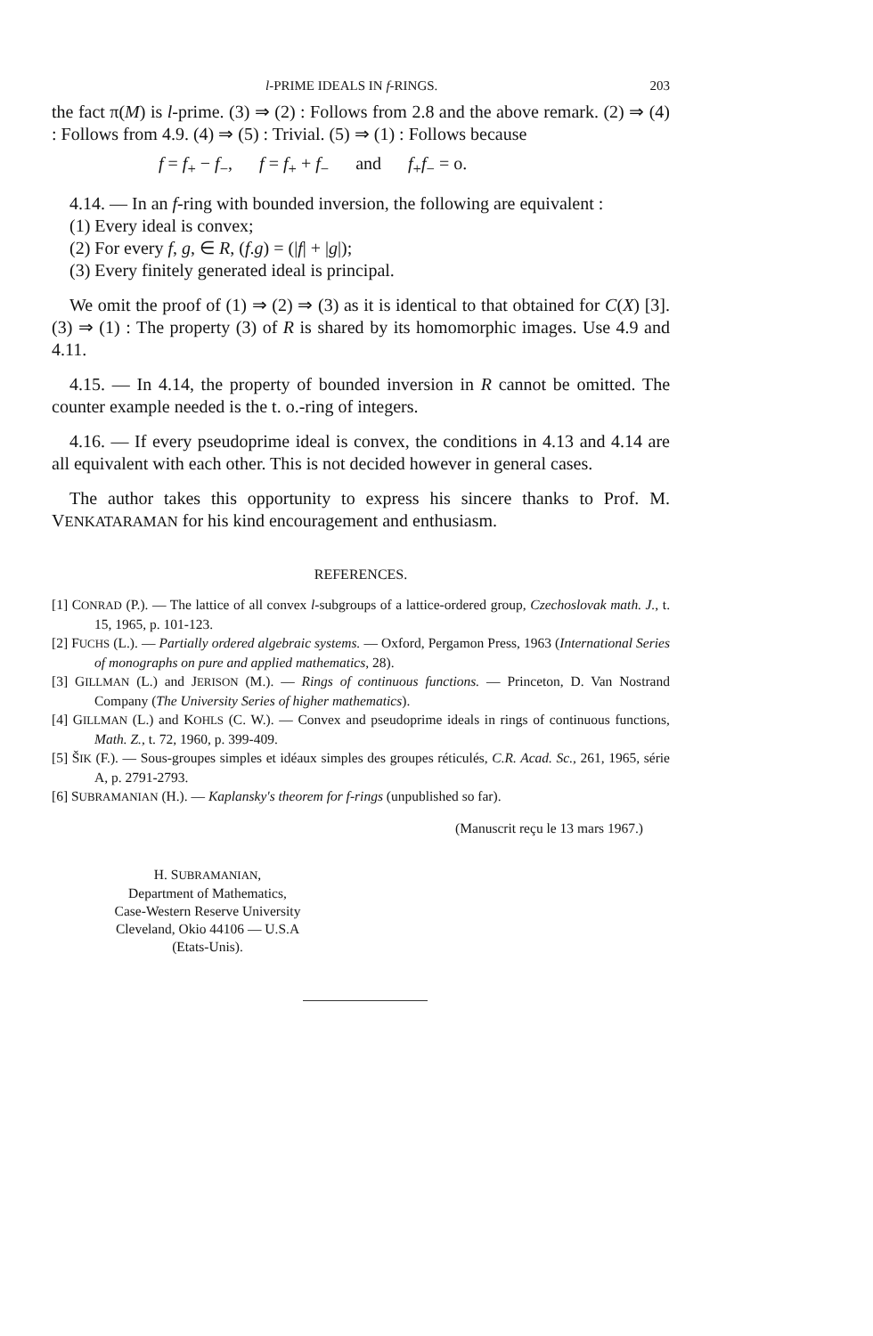l-PRIME IDEALS IN f-RINGS. 203
the fact π(M) is l-prime. (3) ⇒ (2) : Follows from 2.8 and the above remark. (2) ⇒ (4) : Follows from 4.9. (4) ⇒ (5) : Trivial. (5) ⇒ (1) : Follows because
f = f<sub>+</sub> − f<sub>−</sub>, f = f<sub>+</sub> + f<sub>−</sub> and f<sub>+</sub>f<sub>−</sub> = o.
4.14. — In an f-ring with bounded inversion, the following are equivalent :
(1) Every ideal is convex;
(2) For every f, g, ∈ R, (f.g) = (|f| + |g|);
(3) Every finitely generated ideal is principal.
We omit the proof of (1) ⇒ (2) ⇒ (3) as it is identical to that obtained for C(X) [3]. (3) ⇒ (1) : The property (3) of R is shared by its homomorphic images. Use 4.9 and 4.11.
4.15. — In 4.14, the property of bounded inversion in R cannot be omitted. The counter example needed is the t. o.-ring of integers.
4.16. — If every pseudoprime ideal is convex, the conditions in 4.13 and 4.14 are all equivalent with each other. This is not decided however in general cases.
The author takes this opportunity to express his sincere thanks to Prof. M. VENKATARAMAN for his kind encouragement and enthusiasm.
REFERENCES.
[1] CONRAD (P.). — The lattice of all convex l-subgroups of a lattice-ordered group, Czechoslovak math. J., t. 15, 1965, p. 101-123.
[2] FUCHS (L.). — Partially ordered algebraic systems. — Oxford, Pergamon Press, 1963 (International Series of monographs on pure and applied mathematics, 28).
[3] GILLMAN (L.) and JERISON (M.). — Rings of continuous functions. — Princeton, D. Van Nostrand Company (The University Series of higher mathematics).
[4] GILLMAN (L.) and KOHLS (C. W.). — Convex and pseudoprime ideals in rings of continuous functions, Math. Z., t. 72, 1960, p. 399-409.
[5] ŠIK (F.). — Sous-groupes simples et idéaux simples des groupes réticulés, C.R. Acad. Sc., 261, 1965, série A, p. 2791-2793.
[6] SUBRAMANIAN (H.). — Kaplansky's theorem for f-rings (unpublished so far).
(Manuscrit reçu le 13 mars 1967.)
H. SUBRAMANIAN,
Department of Mathematics,
Case-Western Reserve University
Cleveland, Okio 44106 — U.S.A
(Etats-Unis).